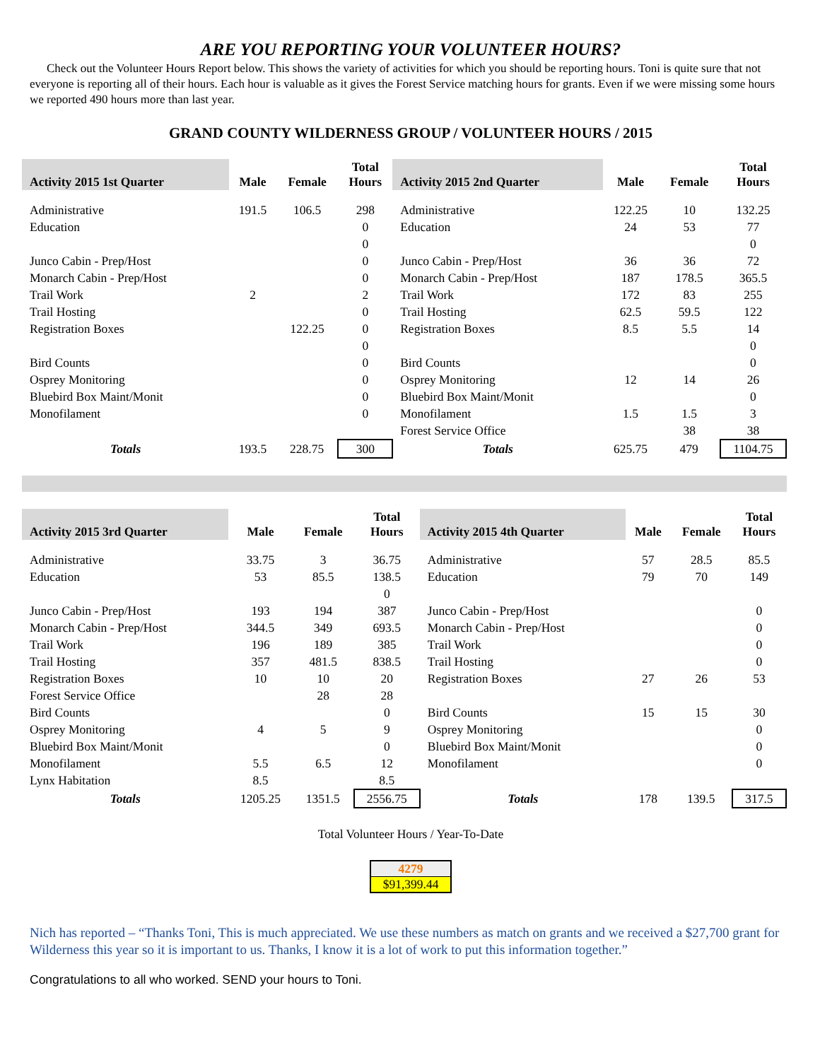ARE YOU REPORTING YOUR VOLUNTEER HOURS?
Check out the Volunteer Hours Report below. This shows the variety of activities for which you should be reporting hours. Toni is quite sure that not everyone is reporting all of their hours. Each hour is valuable as it gives the Forest Service matching hours for grants. Even if we were missing some hours we reported 490 hours more than last year.
GRAND COUNTY WILDERNESS GROUP / VOLUNTEER HOURS / 2015
| Activity 2015 1st Quarter | Male | Female | Total Hours | Activity 2015 2nd Quarter | Male | Female | Total Hours |
| --- | --- | --- | --- | --- | --- | --- | --- |
| Administrative | 191.5 | 106.5 | 298 | Administrative | 122.25 | 10 | 132.25 |
| Education | | | 0 | Education | 24 | 53 | 77 |
| | | | 0 | | | | 0 |
| Junco Cabin - Prep/Host | | | 0 | Junco Cabin - Prep/Host | 36 | 36 | 72 |
| Monarch Cabin - Prep/Host | | | 0 | Monarch Cabin - Prep/Host | 187 | 178.5 | 365.5 |
| Trail Work | 2 | | 2 | Trail Work | 172 | 83 | 255 |
| Trail Hosting | | | 0 | Trail Hosting | 62.5 | 59.5 | 122 |
| Registration Boxes | | 122.25 | 0 | Registration Boxes | 8.5 | 5.5 | 14 |
| | | | 0 | | | | 0 |
| Bird Counts | | | 0 | Bird Counts | | | 0 |
| Osprey Monitoring | | | 0 | Osprey Monitoring | 12 | 14 | 26 |
| Bluebird Box Maint/Monit | | | 0 | Bluebird Box Maint/Monit | | | 0 |
| Monofilament | | | 0 | Monofilament | 1.5 | 1.5 | 3 |
| | | | | Forest Service Office | | 38 | 38 |
| Totals | 193.5 | 228.75 | 300 | Totals | 625.75 | 479 | 1104.75 |
| Activity 2015 3rd Quarter | Male | Female | Total Hours | Activity 2015 4th Quarter | Male | Female | Total Hours |
| --- | --- | --- | --- | --- | --- | --- | --- |
| Administrative | 33.75 | 3 | 36.75 | Administrative | 57 | 28.5 | 85.5 |
| Education | 53 | 85.5 | 138.5 | Education | 79 | 70 | 149 |
| | | | 0 | | | | |
| Junco Cabin - Prep/Host | 193 | 194 | 387 | Junco Cabin - Prep/Host | | | 0 |
| Monarch Cabin - Prep/Host | 344.5 | 349 | 693.5 | Monarch Cabin - Prep/Host | | | 0 |
| Trail Work | 196 | 189 | 385 | Trail Work | | | 0 |
| Trail Hosting | 357 | 481.5 | 838.5 | Trail Hosting | | | 0 |
| Registration Boxes | 10 | 10 | 20 | Registration Boxes | 27 | 26 | 53 |
| Forest Service Office | | 28 | 28 | | | | |
| Bird Counts | | | 0 | Bird Counts | 15 | 15 | 30 |
| Osprey Monitoring | 4 | 5 | 9 | Osprey Monitoring | | | 0 |
| Bluebird Box Maint/Monit | | | 0 | Bluebird Box Maint/Monit | | | 0 |
| Monofilament | 5.5 | 6.5 | 12 | Monofilament | | | 0 |
| Lynx Habitation | 8.5 | | 8.5 | | | | |
| Totals | 1205.25 | 1351.5 | 2556.75 | Totals | 178 | 139.5 | 317.5 |
Total Volunteer Hours / Year-To-Date
4279
$91,399.44
Nich has reported – “Thanks Toni, This is much appreciated. We use these numbers as match on grants and we received a $27,700 grant for Wilderness this year so it is important to us. Thanks, I know it is a lot of work to put this information together.”
Congratulations to all who worked. SEND your hours to Toni.